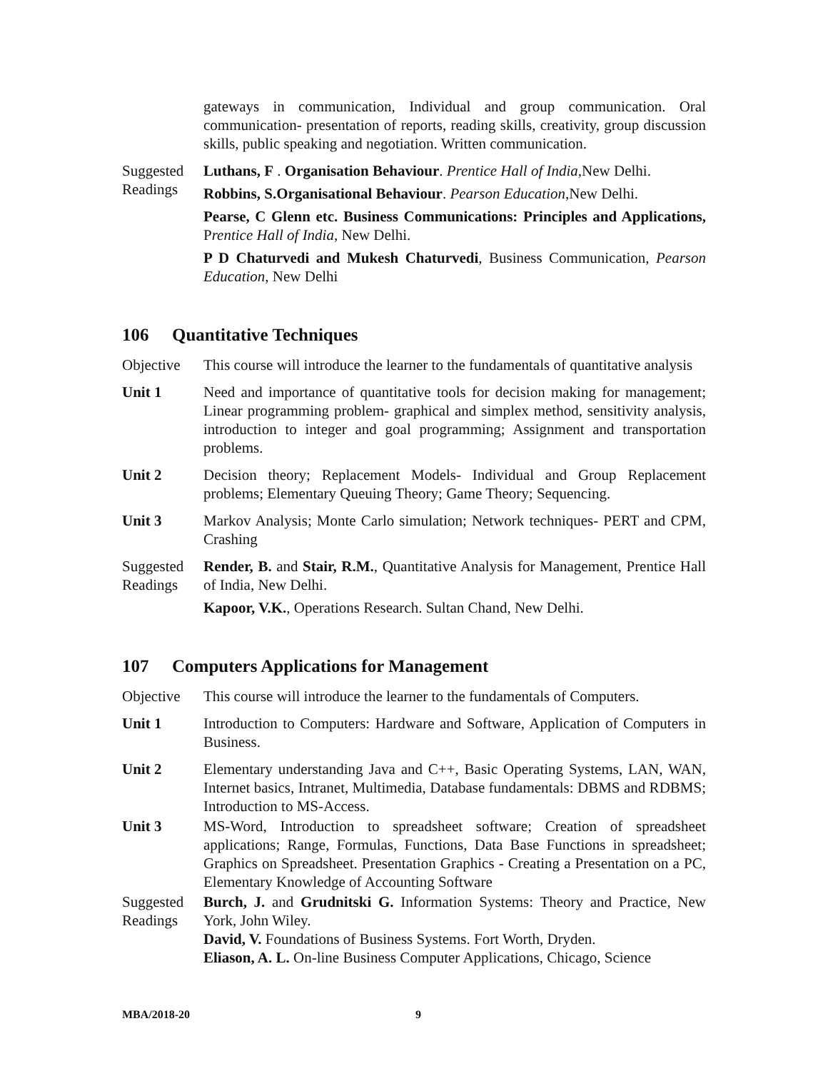gateways in communication, Individual and group communication. Oral communication- presentation of reports, reading skills, creativity, group discussion skills, public speaking and negotiation. Written communication.
Suggested Readings
Luthans, F . Organisation Behaviour. Prentice Hall of India,New Delhi.
Robbins, S.Organisational Behaviour. Pearson Education,New Delhi.
Pearse, C Glenn etc. Business Communications: Principles and Applications, Prentice Hall of India, New Delhi.
P D Chaturvedi and Mukesh Chaturvedi, Business Communication, Pearson Education, New Delhi
106 Quantitative Techniques
Objective This course will introduce the learner to the fundamentals of quantitative analysis
Unit 1 Need and importance of quantitative tools for decision making for management; Linear programming problem- graphical and simplex method, sensitivity analysis, introduction to integer and goal programming; Assignment and transportation problems.
Unit 2 Decision theory; Replacement Models- Individual and Group Replacement problems; Elementary Queuing Theory; Game Theory; Sequencing.
Unit 3 Markov Analysis; Monte Carlo simulation; Network techniques- PERT and CPM, Crashing
Suggested Readings
Render, B. and Stair, R.M., Quantitative Analysis for Management, Prentice Hall of India, New Delhi.
Kapoor, V.K., Operations Research. Sultan Chand, New Delhi.
107 Computers Applications for Management
Objective This course will introduce the learner to the fundamentals of Computers.
Unit 1 Introduction to Computers: Hardware and Software, Application of Computers in Business.
Unit 2 Elementary understanding Java and C++, Basic Operating Systems, LAN, WAN, Internet basics, Intranet, Multimedia, Database fundamentals: DBMS and RDBMS; Introduction to MS-Access.
Unit 3 MS-Word, Introduction to spreadsheet software; Creation of spreadsheet applications; Range, Formulas, Functions, Data Base Functions in spreadsheet; Graphics on Spreadsheet. Presentation Graphics - Creating a Presentation on a PC, Elementary Knowledge of Accounting Software
Suggested Readings
Burch, J. and Grudnitski G. Information Systems: Theory and Practice, New York, John Wiley.
David, V. Foundations of Business Systems. Fort Worth, Dryden.
Eliason, A. L. On-line Business Computer Applications, Chicago, Science
MBA/2018-20 9